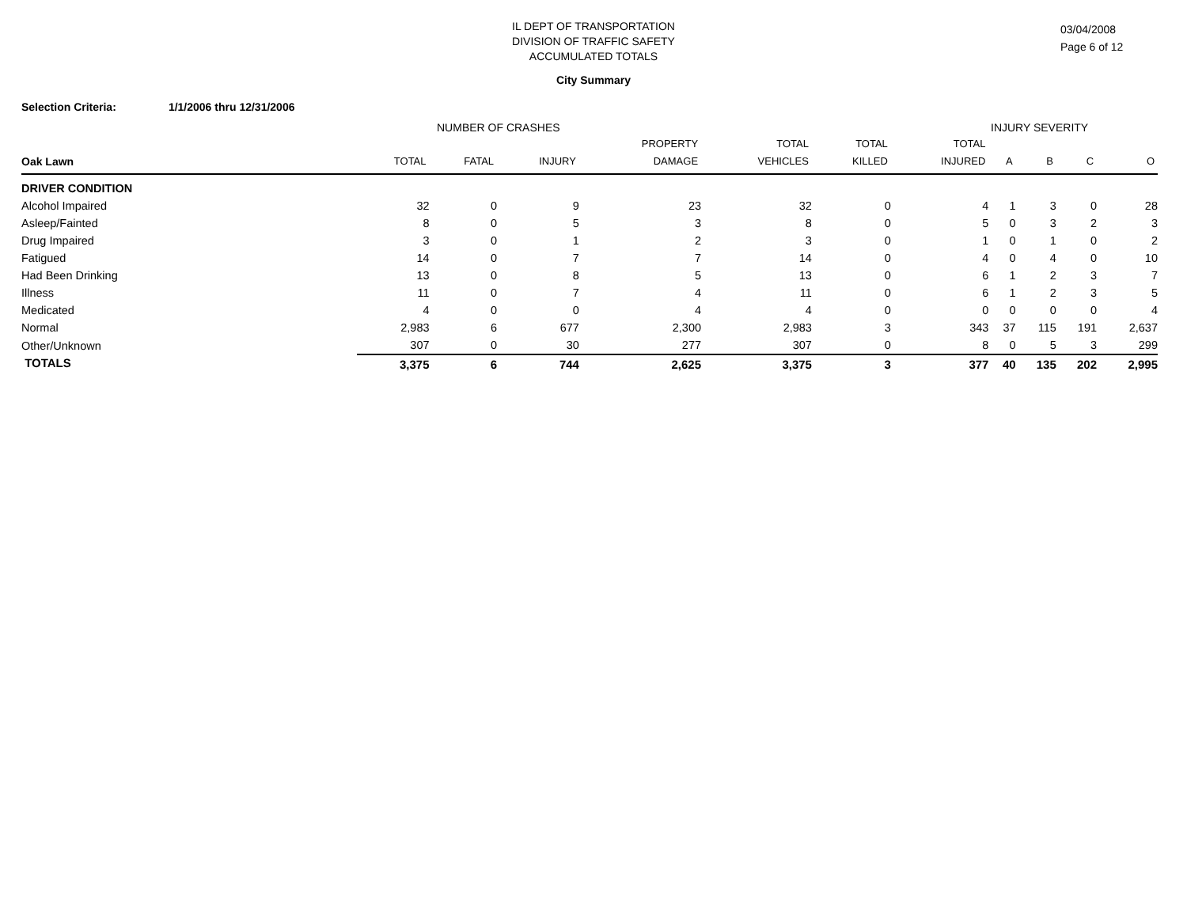IL DEPT OF TRANSPORTATION
DIVISION OF TRAFFIC SAFETY
ACCUMULATED TOTALS
03/04/2008
Page 6 of 12
City Summary
Selection Criteria: 1/1/2006 thru 12/31/2006
NUMBER OF CRASHES INJURY SEVERITY
| Oak Lawn | TOTAL | FATAL | INJURY | PROPERTY DAMAGE | TOTAL VEHICLES | TOTAL KILLED | TOTAL INJURED | A | B | C | O |
| --- | --- | --- | --- | --- | --- | --- | --- | --- | --- | --- | --- |
| DRIVER CONDITION | | | | | | | | | | | |
| Alcohol Impaired | 32 | 0 | 9 | 23 | 32 | 0 | 4 | 1 | 3 | 0 | 28 |
| Asleep/Fainted | 8 | 0 | 5 | 3 | 8 | 0 | 5 | 0 | 3 | 2 | 3 |
| Drug Impaired | 3 | 0 | 1 | 2 | 3 | 0 | 1 | 0 | 1 | 0 | 2 |
| Fatigued | 14 | 0 | 7 | 7 | 14 | 0 | 4 | 0 | 4 | 0 | 10 |
| Had Been Drinking | 13 | 0 | 8 | 5 | 13 | 0 | 6 | 1 | 2 | 3 | 7 |
| Illness | 11 | 0 | 7 | 4 | 11 | 0 | 6 | 1 | 2 | 3 | 5 |
| Medicated | 4 | 0 | 0 | 4 | 4 | 0 | 0 | 0 | 0 | 0 | 4 |
| Normal | 2,983 | 6 | 677 | 2,300 | 2,983 | 3 | 343 | 37 | 115 | 191 | 2,637 |
| Other/Unknown | 307 | 0 | 30 | 277 | 307 | 0 | 8 | 0 | 5 | 3 | 299 |
| TOTALS | 3,375 | 6 | 744 | 2,625 | 3,375 | 3 | 377 | 40 | 135 | 202 | 2,995 |